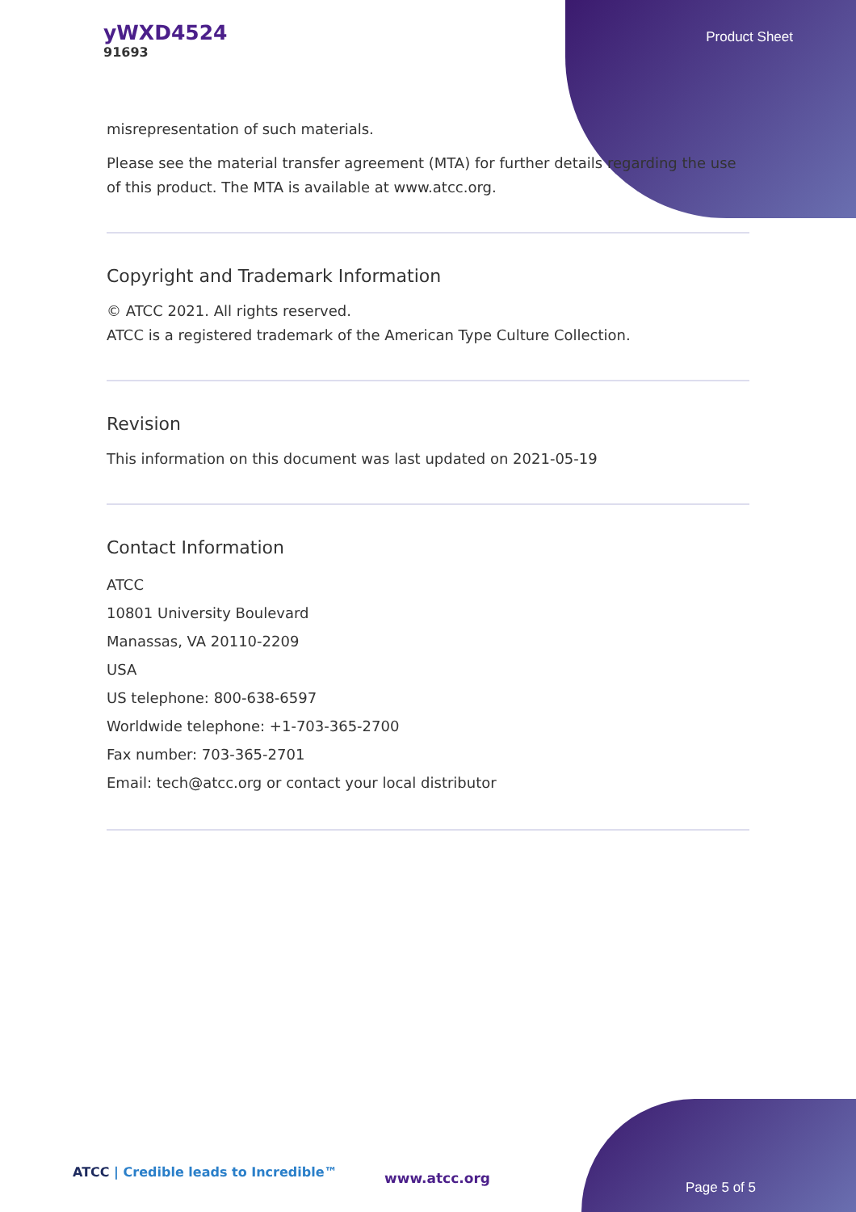yWXD4524
91693
Product Sheet
misrepresentation of such materials.
Please see the material transfer agreement (MTA) for further details regarding the use of this product. The MTA is available at www.atcc.org.
Copyright and Trademark Information
© ATCC 2021. All rights reserved.
ATCC is a registered trademark of the American Type Culture Collection.
Revision
This information on this document was last updated on 2021-05-19
Contact Information
ATCC
10801 University Boulevard
Manassas, VA 20110-2209
USA
US telephone: 800-638-6597
Worldwide telephone: +1-703-365-2700
Fax number: 703-365-2701
Email: tech@atcc.org or contact your local distributor
ATCC | Credible leads to Incredible™
www.atcc.org
Page 5 of 5